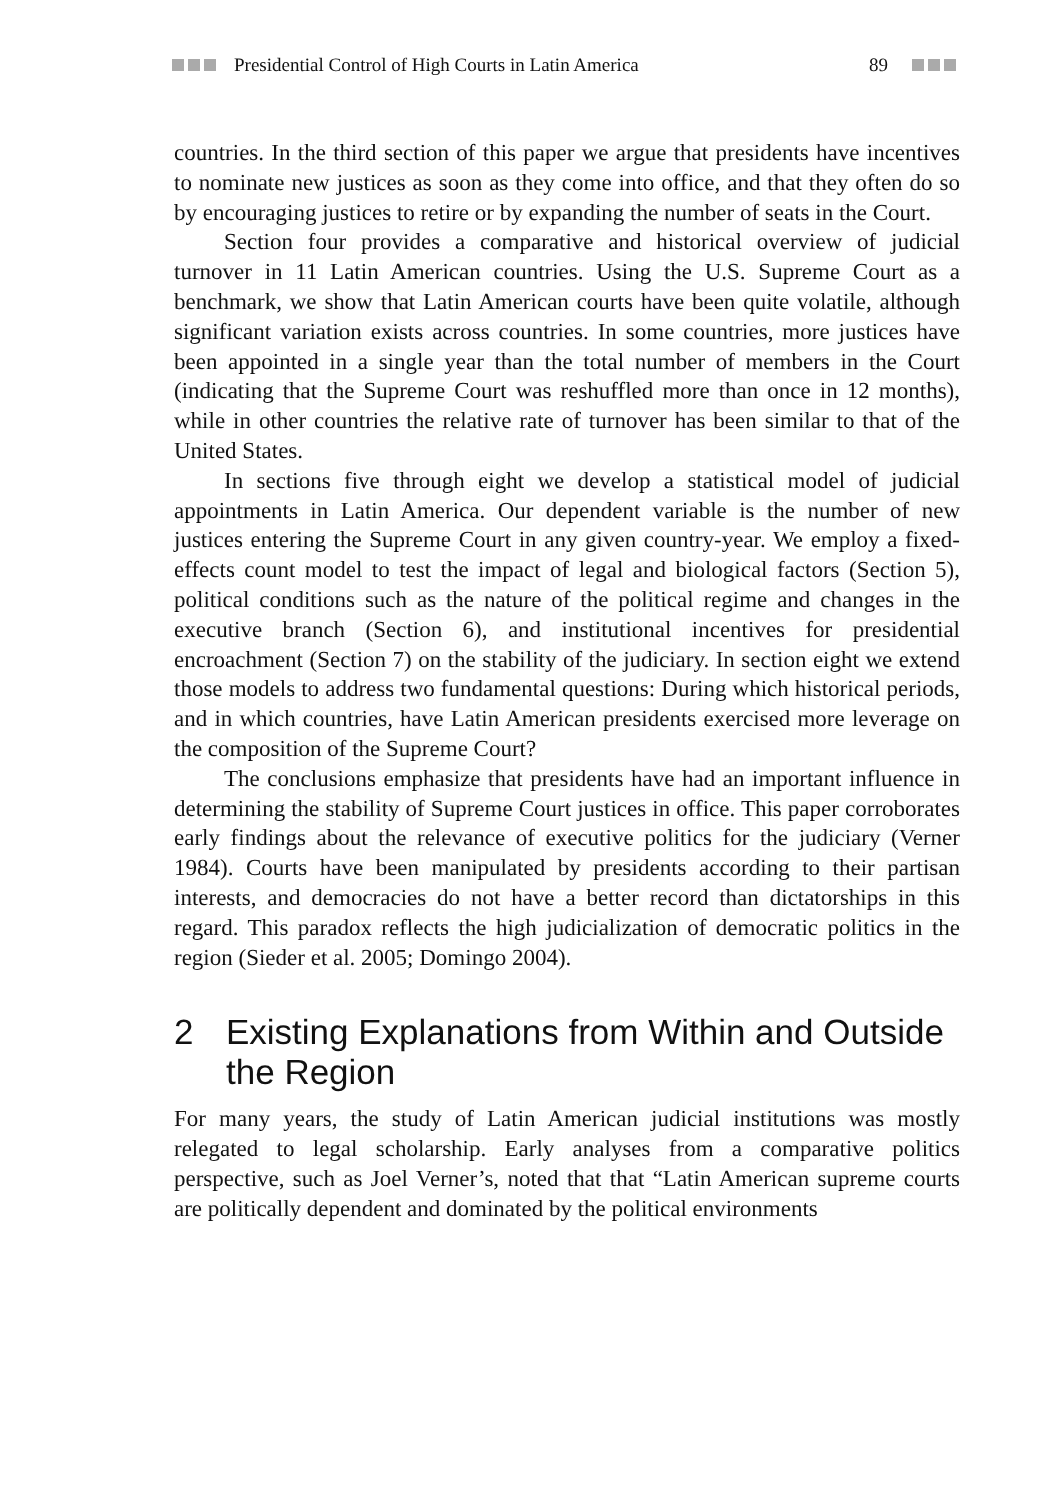Presidential Control of High Courts in Latin America 89
countries. In the third section of this paper we argue that presidents have incentives to nominate new justices as soon as they come into office, and that they often do so by encouraging justices to retire or by expanding the number of seats in the Court.
Section four provides a comparative and historical overview of judicial turnover in 11 Latin American countries. Using the U.S. Supreme Court as a benchmark, we show that Latin American courts have been quite volatile, although significant variation exists across countries. In some countries, more justices have been appointed in a single year than the total number of members in the Court (indicating that the Supreme Court was reshuffled more than once in 12 months), while in other countries the relative rate of turnover has been similar to that of the United States.
In sections five through eight we develop a statistical model of judicial appointments in Latin America. Our dependent variable is the number of new justices entering the Supreme Court in any given country-year. We employ a fixed-effects count model to test the impact of legal and biological factors (Section 5), political conditions such as the nature of the political regime and changes in the executive branch (Section 6), and institutional incentives for presidential encroachment (Section 7) on the stability of the judiciary. In section eight we extend those models to address two fundamental questions: During which historical periods, and in which countries, have Latin American presidents exercised more leverage on the composition of the Supreme Court?
The conclusions emphasize that presidents have had an important influence in determining the stability of Supreme Court justices in office. This paper corroborates early findings about the relevance of executive politics for the judiciary (Verner 1984). Courts have been manipulated by presidents according to their partisan interests, and democracies do not have a better record than dictatorships in this regard. This paradox reflects the high judicialization of democratic politics in the region (Sieder et al. 2005; Domingo 2004).
2 Existing Explanations from Within and Outside the Region
For many years, the study of Latin American judicial institutions was mostly relegated to legal scholarship. Early analyses from a comparative politics perspective, such as Joel Verner’s, noted that that “Latin American supreme courts are politically dependent and dominated by the political environments